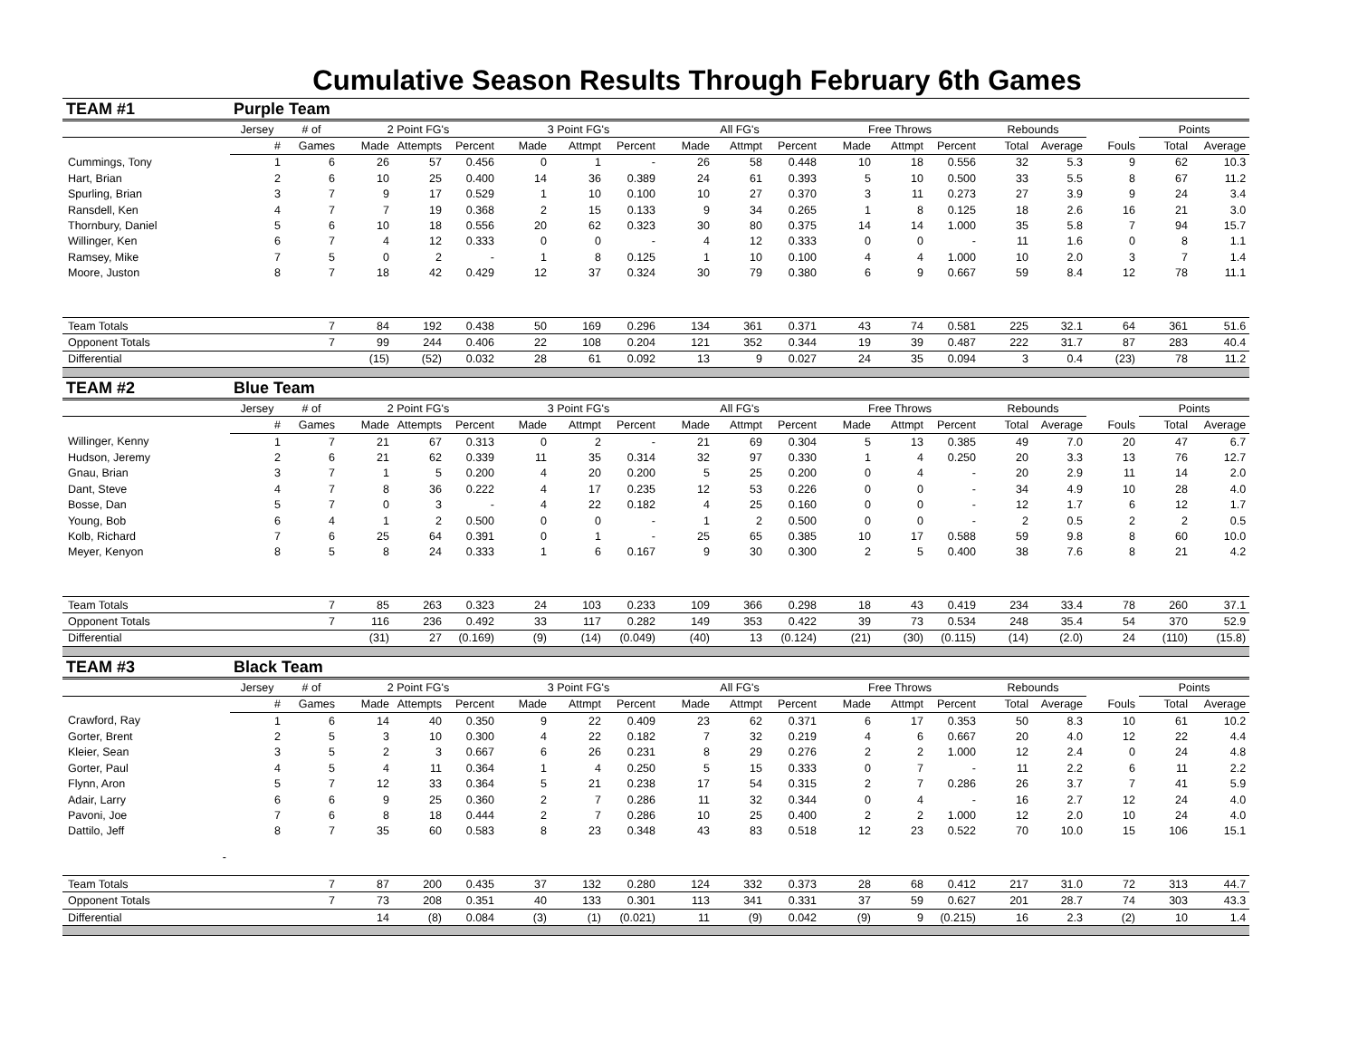Cumulative Season Results Through February 6th Games
| TEAM #1 | Purple Team | | | | | | | | | | | | | | | | | | |
| | Jersey | # of | 2 Point FG's | | | 3 Point FG's | | | All FG's | | | Free Throws | | | Rebounds | | | Points | |
| | # | Games | Made | Attempts | Percent | Made | Attmpt | Percent | Made | Attmpt | Percent | Made | Attmpt | Percent | Total | Average | Fouls | Total | Average |
| Cummings, Tony | 1 | 6 | 26 | 57 | 0.456 | 0 | 1 | - | 26 | 58 | 0.448 | 10 | 18 | 0.556 | 32 | 5.3 | 9 | 62 | 10.3 |
| Hart, Brian | 2 | 6 | 10 | 25 | 0.400 | 14 | 36 | 0.389 | 24 | 61 | 0.393 | 5 | 10 | 0.500 | 33 | 5.5 | 8 | 67 | 11.2 |
| Spurling, Brian | 3 | 7 | 9 | 17 | 0.529 | 1 | 10 | 0.100 | 10 | 27 | 0.370 | 3 | 11 | 0.273 | 27 | 3.9 | 9 | 24 | 3.4 |
| Ransdell, Ken | 4 | 7 | 7 | 19 | 0.368 | 2 | 15 | 0.133 | 9 | 34 | 0.265 | 1 | 8 | 0.125 | 18 | 2.6 | 16 | 21 | 3.0 |
| Thornbury, Daniel | 5 | 6 | 10 | 18 | 0.556 | 20 | 62 | 0.323 | 30 | 80 | 0.375 | 14 | 14 | 1.000 | 35 | 5.8 | 7 | 94 | 15.7 |
| Willinger, Ken | 6 | 7 | 4 | 12 | 0.333 | 0 | 0 | - | 4 | 12 | 0.333 | 0 | 0 | - | 11 | 1.6 | 0 | 8 | 1.1 |
| Ramsey, Mike | 7 | 5 | 0 | 2 | - | 1 | 8 | 0.125 | 1 | 10 | 0.100 | 4 | 4 | 1.000 | 10 | 2.0 | 3 | 7 | 1.4 |
| Moore, Juston | 8 | 7 | 18 | 42 | 0.429 | 12 | 37 | 0.324 | 30 | 79 | 0.380 | 6 | 9 | 0.667 | 59 | 8.4 | 12 | 78 | 11.1 |
| Team Totals | | 7 | 84 | 192 | 0.438 | 50 | 169 | 0.296 | 134 | 361 | 0.371 | 43 | 74 | 0.581 | 225 | 32.1 | 64 | 361 | 51.6 |
| Opponent Totals | | 7 | 99 | 244 | 0.406 | 22 | 108 | 0.204 | 121 | 352 | 0.344 | 19 | 39 | 0.487 | 222 | 31.7 | 87 | 283 | 40.4 |
| Differential | | | (15) | (52) | 0.032 | 28 | 61 | 0.092 | 13 | 9 | 0.027 | 24 | 35 | 0.094 | 3 | 0.4 | (23) | 78 | 11.2 |
| TEAM #2 | Blue Team | | | | | | | | | | | | | | | | | | |
| | Jersey | # of | 2 Point FG's | | | 3 Point FG's | | | All FG's | | | Free Throws | | | Rebounds | | | Points | |
| | # | Games | Made | Attempts | Percent | Made | Attmpt | Percent | Made | Attmpt | Percent | Made | Attmpt | Percent | Total | Average | Fouls | Total | Average |
| Willinger, Kenny | 1 | 7 | 21 | 67 | 0.313 | 0 | 2 | - | 21 | 69 | 0.304 | 5 | 13 | 0.385 | 49 | 7.0 | 20 | 47 | 6.7 |
| Hudson, Jeremy | 2 | 6 | 21 | 62 | 0.339 | 11 | 35 | 0.314 | 32 | 97 | 0.330 | 1 | 4 | 0.250 | 20 | 3.3 | 13 | 76 | 12.7 |
| Gnau, Brian | 3 | 7 | 1 | 5 | 0.200 | 4 | 20 | 0.200 | 5 | 25 | 0.200 | 0 | 4 | - | 20 | 2.9 | 11 | 14 | 2.0 |
| Dant, Steve | 4 | 7 | 8 | 36 | 0.222 | 4 | 17 | 0.235 | 12 | 53 | 0.226 | 0 | 0 | - | 34 | 4.9 | 10 | 28 | 4.0 |
| Bosse, Dan | 5 | 7 | 0 | 3 | - | 4 | 22 | 0.182 | 4 | 25 | 0.160 | 0 | 0 | - | 12 | 1.7 | 6 | 12 | 1.7 |
| Young, Bob | 6 | 4 | 1 | 2 | 0.500 | 0 | 0 | - | 1 | 2 | 0.500 | 0 | 0 | - | 2 | 0.5 | 2 | 2 | 0.5 |
| Kolb, Richard | 7 | 6 | 25 | 64 | 0.391 | 0 | 1 | - | 25 | 65 | 0.385 | 10 | 17 | 0.588 | 59 | 9.8 | 8 | 60 | 10.0 |
| Meyer, Kenyon | 8 | 5 | 8 | 24 | 0.333 | 1 | 6 | 0.167 | 9 | 30 | 0.300 | 2 | 5 | 0.400 | 38 | 7.6 | 8 | 21 | 4.2 |
| Team Totals | | 7 | 85 | 263 | 0.323 | 24 | 103 | 0.233 | 109 | 366 | 0.298 | 18 | 43 | 0.419 | 234 | 33.4 | 78 | 260 | 37.1 |
| Opponent Totals | | 7 | 116 | 236 | 0.492 | 33 | 117 | 0.282 | 149 | 353 | 0.422 | 39 | 73 | 0.534 | 248 | 35.4 | 54 | 370 | 52.9 |
| Differential | | | (31) | 27 | (0.169) | (9) | (14) | (0.049) | (40) | 13 | (0.124) | (21) | (30) | (0.115) | (14) | (2.0) | 24 | (110) | (15.8) |
| TEAM #3 | Black Team | | | | | | | | | | | | | | | | | | |
| | Jersey | # of | 2 Point FG's | | | 3 Point FG's | | | All FG's | | | Free Throws | | | Rebounds | | | Points | |
| | # | Games | Made | Attempts | Percent | Made | Attmpt | Percent | Made | Attmpt | Percent | Made | Attmpt | Percent | Total | Average | Fouls | Total | Average |
| Crawford, Ray | 1 | 6 | 14 | 40 | 0.350 | 9 | 22 | 0.409 | 23 | 62 | 0.371 | 6 | 17 | 0.353 | 50 | 8.3 | 10 | 61 | 10.2 |
| Gorter, Brent | 2 | 5 | 3 | 10 | 0.300 | 4 | 22 | 0.182 | 7 | 32 | 0.219 | 4 | 6 | 0.667 | 20 | 4.0 | 12 | 22 | 4.4 |
| Kleier, Sean | 3 | 5 | 2 | 3 | 0.667 | 6 | 26 | 0.231 | 8 | 29 | 0.276 | 2 | 2 | 1.000 | 12 | 2.4 | 0 | 24 | 4.8 |
| Gorter, Paul | 4 | 5 | 4 | 11 | 0.364 | 1 | 4 | 0.250 | 5 | 15 | 0.333 | 0 | 7 | - | 11 | 2.2 | 6 | 11 | 2.2 |
| Flynn, Aron | 5 | 7 | 12 | 33 | 0.364 | 5 | 21 | 0.238 | 17 | 54 | 0.315 | 2 | 7 | 0.286 | 26 | 3.7 | 7 | 41 | 5.9 |
| Adair, Larry | 6 | 6 | 9 | 25 | 0.360 | 2 | 7 | 0.286 | 11 | 32 | 0.344 | 0 | 4 | - | 16 | 2.7 | 12 | 24 | 4.0 |
| Pavoni, Joe | 7 | 6 | 8 | 18 | 0.444 | 2 | 7 | 0.286 | 10 | 25 | 0.400 | 2 | 2 | 1.000 | 12 | 2.0 | 10 | 24 | 4.0 |
| Dattilo, Jeff | 8 | 7 | 35 | 60 | 0.583 | 8 | 23 | 0.348 | 43 | 83 | 0.518 | 12 | 23 | 0.522 | 70 | 10.0 | 15 | 106 | 15.1 |
| - | | | | | | | | | | | | | | | | | | | |
| Team Totals | | 7 | 87 | 200 | 0.435 | 37 | 132 | 0.280 | 124 | 332 | 0.373 | 28 | 68 | 0.412 | 217 | 31.0 | 72 | 313 | 44.7 |
| Opponent Totals | | 7 | 73 | 208 | 0.351 | 40 | 133 | 0.301 | 113 | 341 | 0.331 | 37 | 59 | 0.627 | 201 | 28.7 | 74 | 303 | 43.3 |
| Differential | | | 14 | (8) | 0.084 | (3) | (1) | (0.021) | 11 | (9) | 0.042 | (9) | 9 | (0.215) | 16 | 2.3 | (2) | 10 | 1.4 |